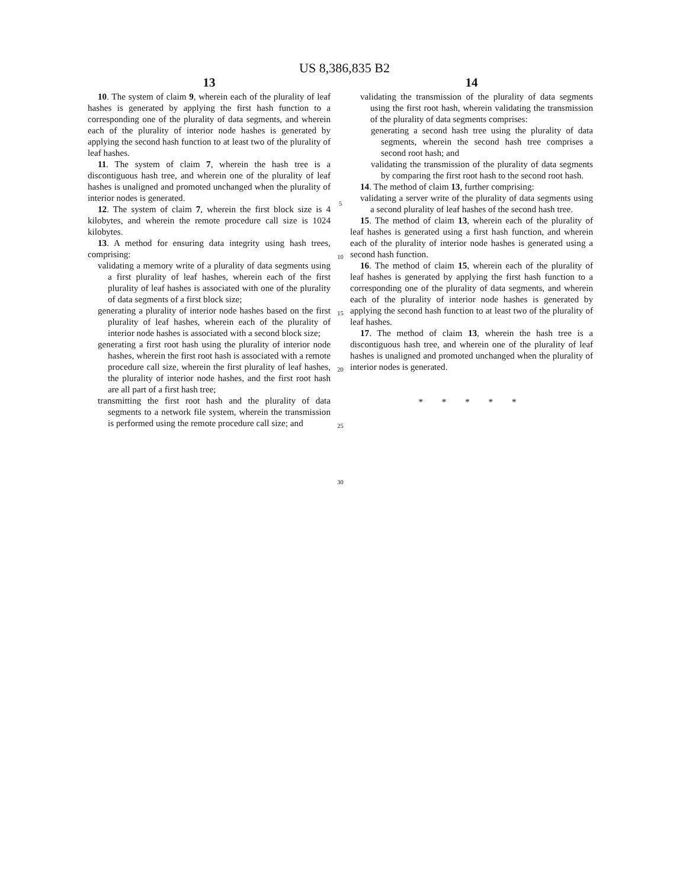US 8,386,835 B2
13
10. The system of claim 9, wherein each of the plurality of leaf hashes is generated by applying the first hash function to a corresponding one of the plurality of data segments, and wherein each of the plurality of interior node hashes is generated by applying the second hash function to at least two of the plurality of leaf hashes.
11. The system of claim 7, wherein the hash tree is a discontiguous hash tree, and wherein one of the plurality of leaf hashes is unaligned and promoted unchanged when the plurality of interior nodes is generated.
12. The system of claim 7, wherein the first block size is 4 kilobytes, and wherein the remote procedure call size is 1024 kilobytes.
13. A method for ensuring data integrity using hash trees, comprising:
validating a memory write of a plurality of data segments using a first plurality of leaf hashes, wherein each of the first plurality of leaf hashes is associated with one of the plurality of data segments of a first block size;
generating a plurality of interior node hashes based on the first plurality of leaf hashes, wherein each of the plurality of interior node hashes is associated with a second block size;
generating a first root hash using the plurality of interior node hashes, wherein the first root hash is associated with a remote procedure call size, wherein the first plurality of leaf hashes, the plurality of interior node hashes, and the first root hash are all part of a first hash tree;
transmitting the first root hash and the plurality of data segments to a network file system, wherein the transmission is performed using the remote procedure call size; and
5
10
15
20
25
30
14
validating the transmission of the plurality of data segments using the first root hash, wherein validating the transmission of the plurality of data segments comprises:
generating a second hash tree using the plurality of data segments, wherein the second hash tree comprises a second root hash; and
validating the transmission of the plurality of data segments by comparing the first root hash to the second root hash.
14. The method of claim 13, further comprising:
validating a server write of the plurality of data segments using a second plurality of leaf hashes of the second hash tree.
15. The method of claim 13, wherein each of the plurality of leaf hashes is generated using a first hash function, and wherein each of the plurality of interior node hashes is generated using a second hash function.
16. The method of claim 15, wherein each of the plurality of leaf hashes is generated by applying the first hash function to a corresponding one of the plurality of data segments, and wherein each of the plurality of interior node hashes is generated by applying the second hash function to at least two of the plurality of leaf hashes.
17. The method of claim 13, wherein the hash tree is a discontiguous hash tree, and wherein one of the plurality of leaf hashes is unaligned and promoted unchanged when the plurality of interior nodes is generated.
* * * * *